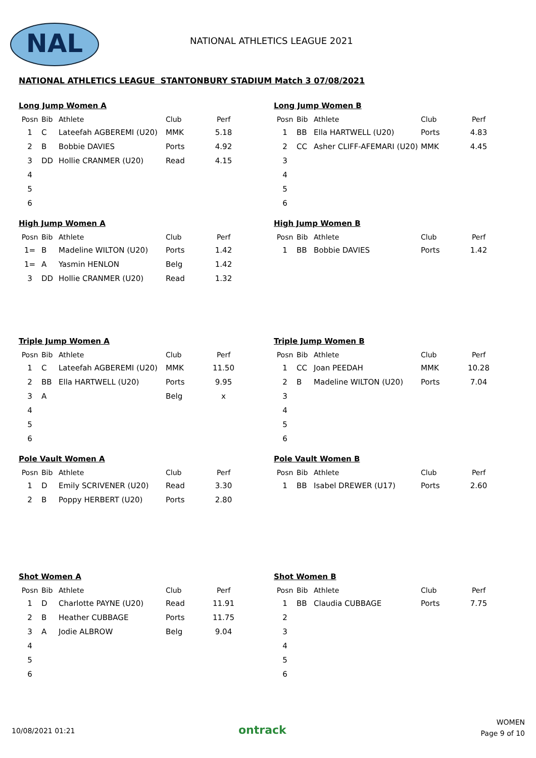NAL NATIONAL ATHLETICS LEAGUE 2021
NATIONAL ATHLETICS LEAGUE STANTONBURY STADIUM Match 3 07/08/2021
Long Jump Women A
| Posn | Bib | Athlete | Club | Perf |
| --- | --- | --- | --- | --- |
| 1 | C | Lateefah AGBEREMI (U20) | MMK | 5.18 |
| 2 | B | Bobbie DAVIES | Ports | 4.92 |
| 3 | DD | Hollie CRANMER (U20) | Read | 4.15 |
| 4 | | | | |
| 5 | | | | |
| 6 | | | | |
Long Jump Women B
| Posn | Bib | Athlete | Club | Perf |
| --- | --- | --- | --- | --- |
| 1 | BB | Ella HARTWELL (U20) | Ports | 4.83 |
| 2 | CC | Asher CLIFF-AFEMARI (U20) | MMK | 4.45 |
| 3 | | | | |
| 4 | | | | |
| 5 | | | | |
| 6 | | | | |
High Jump Women A
| Posn | Bib | Athlete | Club | Perf |
| --- | --- | --- | --- | --- |
| 1= | B | Madeline WILTON (U20) | Ports | 1.42 |
| 1= | A | Yasmin HENLON | Belg | 1.42 |
| 3 | DD | Hollie CRANMER (U20) | Read | 1.32 |
High Jump Women B
| Posn | Bib | Athlete | Club | Perf |
| --- | --- | --- | --- | --- |
| 1 | BB | Bobbie DAVIES | Ports | 1.42 |
Triple Jump Women A
| Posn | Bib | Athlete | Club | Perf |
| --- | --- | --- | --- | --- |
| 1 | C | Lateefah AGBEREMI (U20) | MMK | 11.50 |
| 2 | BB | Ella HARTWELL (U20) | Ports | 9.95 |
| 3 | A | | Belg | x |
| 4 | | | | |
| 5 | | | | |
| 6 | | | | |
Triple Jump Women B
| Posn | Bib | Athlete | Club | Perf |
| --- | --- | --- | --- | --- |
| 1 | CC | Joan PEEDAH | MMK | 10.28 |
| 2 | B | Madeline WILTON (U20) | Ports | 7.04 |
| 3 | | | | |
| 4 | | | | |
| 5 | | | | |
| 6 | | | | |
Pole Vault Women A
| Posn | Bib | Athlete | Club | Perf |
| --- | --- | --- | --- | --- |
| 1 | D | Emily SCRIVENER (U20) | Read | 3.30 |
| 2 | B | Poppy HERBERT (U20) | Ports | 2.80 |
Pole Vault Women B
| Posn | Bib | Athlete | Club | Perf |
| --- | --- | --- | --- | --- |
| 1 | BB | Isabel DREWER (U17) | Ports | 2.60 |
Shot Women A
| Posn | Bib | Athlete | Club | Perf |
| --- | --- | --- | --- | --- |
| 1 | D | Charlotte PAYNE (U20) | Read | 11.91 |
| 2 | B | Heather CUBBAGE | Ports | 11.75 |
| 3 | A | Jodie ALBROW | Belg | 9.04 |
| 4 | | | | |
| 5 | | | | |
| 6 | | | | |
Shot Women B
| Posn | Bib | Athlete | Club | Perf |
| --- | --- | --- | --- | --- |
| 1 | BB | Claudia CUBBAGE | Ports | 7.75 |
| 2 | | | | |
| 3 | | | | |
| 4 | | | | |
| 5 | | | | |
| 6 | | | | |
10/08/2021 01:21 ontrack
WOMEN
Page 9 of 10